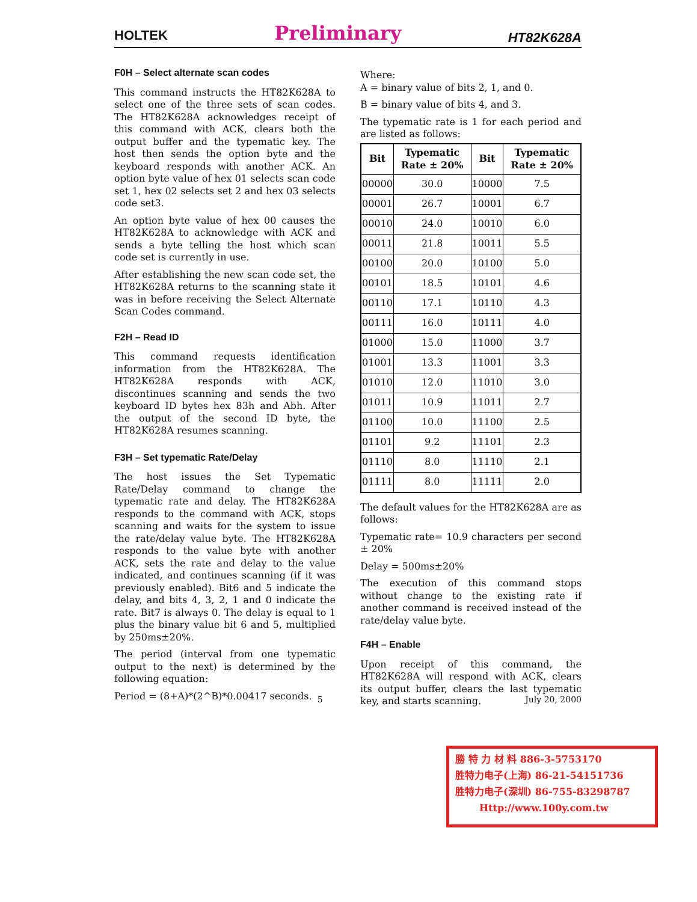HOLTEK Preliminary HT82K628A
F0H – Select alternate scan codes
This command instructs the HT82K628A to select one of the three sets of scan codes. The HT82K628A acknowledges receipt of this command with ACK, clears both the output buffer and the typematic key. The host then sends the option byte and the keyboard responds with another ACK. An option byte value of hex 01 selects scan code set 1, hex 02 selects set 2 and hex 03 selects code set3.
An option byte value of hex 00 causes the HT82K628A to acknowledge with ACK and sends a byte telling the host which scan code set is currently in use.
After establishing the new scan code set, the HT82K628A returns to the scanning state it was in before receiving the Select Alternate Scan Codes command.
F2H – Read ID
This command requests identification information from the HT82K628A. The HT82K628A responds with ACK, discontinues scanning and sends the two keyboard ID bytes hex 83h and Abh. After the output of the second ID byte, the HT82K628A resumes scanning.
F3H – Set typematic Rate/Delay
The host issues the Set Typematic Rate/Delay command to change the typematic rate and delay. The HT82K628A responds to the command with ACK, stops scanning and waits for the system to issue the rate/delay value byte. The HT82K628A responds to the value byte with another ACK, sets the rate and delay to the value indicated, and continues scanning (if it was previously enabled). Bit6 and 5 indicate the delay, and bits 4, 3, 2, 1 and 0 indicate the rate. Bit7 is always 0. The delay is equal to 1 plus the binary value bit 6 and 5, multiplied by 250ms±20%.
The period (interval from one typematic output to the next) is determined by the following equation:
Period = (8+A)*(2^B)*0.00417 seconds.
Where:
A = binary value of bits 2, 1, and 0.
B = binary value of bits 4, and 3.
The typematic rate is 1 for each period and are listed as follows:
| Bit | Typematic Rate ± 20% | Bit | Typematic Rate ± 20% |
| --- | --- | --- | --- |
| 00000 | 30.0 | 10000 | 7.5 |
| 00001 | 26.7 | 10001 | 6.7 |
| 00010 | 24.0 | 10010 | 6.0 |
| 00011 | 21.8 | 10011 | 5.5 |
| 00100 | 20.0 | 10100 | 5.0 |
| 00101 | 18.5 | 10101 | 4.6 |
| 00110 | 17.1 | 10110 | 4.3 |
| 00111 | 16.0 | 10111 | 4.0 |
| 01000 | 15.0 | 11000 | 3.7 |
| 01001 | 13.3 | 11001 | 3.3 |
| 01010 | 12.0 | 11010 | 3.0 |
| 01011 | 10.9 | 11011 | 2.7 |
| 01100 | 10.0 | 11100 | 2.5 |
| 01101 | 9.2 | 11101 | 2.3 |
| 01110 | 8.0 | 11110 | 2.1 |
| 01111 | 8.0 | 11111 | 2.0 |
The default values for the HT82K628A are as follows:
Typematic rate= 10.9 characters per second ± 20%
Delay = 500ms±20%
The execution of this command stops without change to the existing rate if another command is received instead of the rate/delay value byte.
F4H – Enable
Upon receipt of this command, the HT82K628A will respond with ACK, clears its output buffer, clears the last typematic key, and starts scanning.
5 July 20, 2000
勝 特 力 材 料 886-3-5753170
胜特力电子(上海) 86-21-54151736
胜特力电子(深圳) 86-755-83298787
Http://www.100y.com.tw